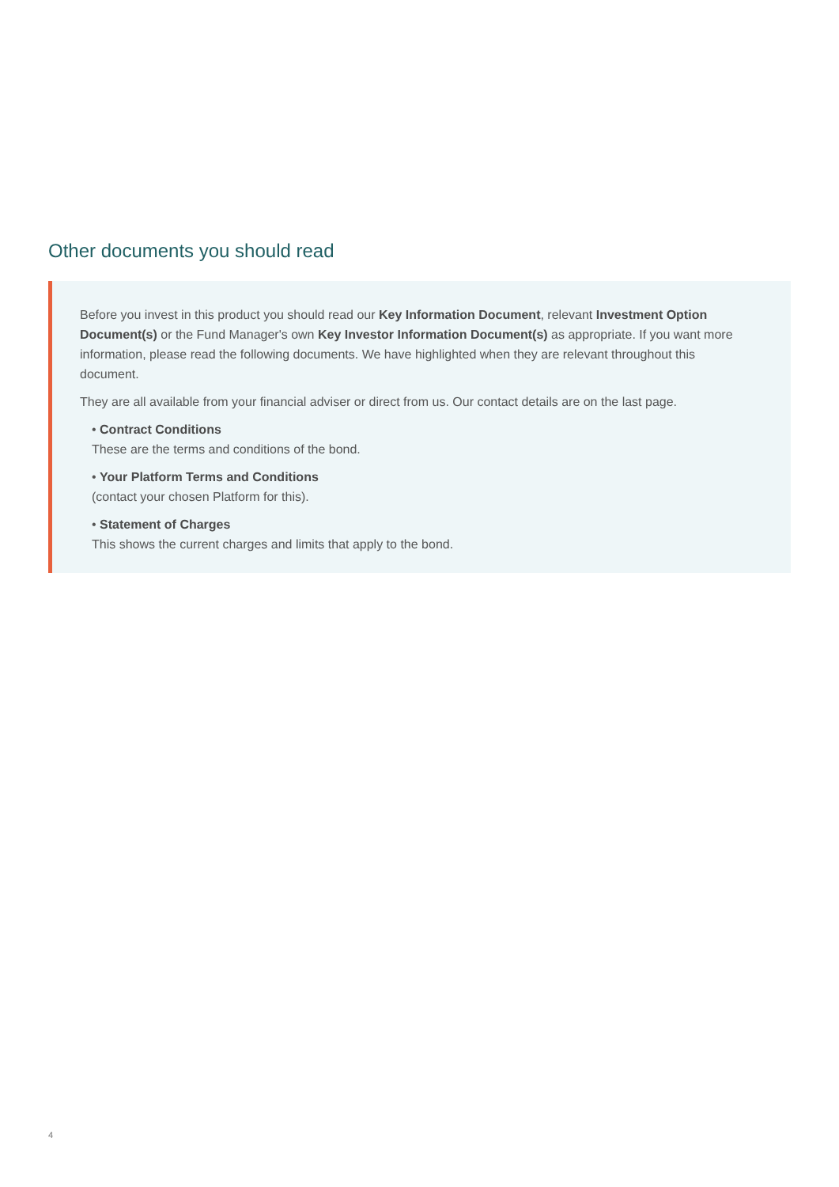Other documents you should read
Before you invest in this product you should read our Key Information Document, relevant Investment Option Document(s) or the Fund Manager's own Key Investor Information Document(s) as appropriate. If you want more information, please read the following documents. We have highlighted when they are relevant throughout this document.
They are all available from your financial adviser or direct from us. Our contact details are on the last page.
• Contract Conditions
These are the terms and conditions of the bond.
• Your Platform Terms and Conditions
(contact your chosen Platform for this).
• Statement of Charges
This shows the current charges and limits that apply to the bond.
4